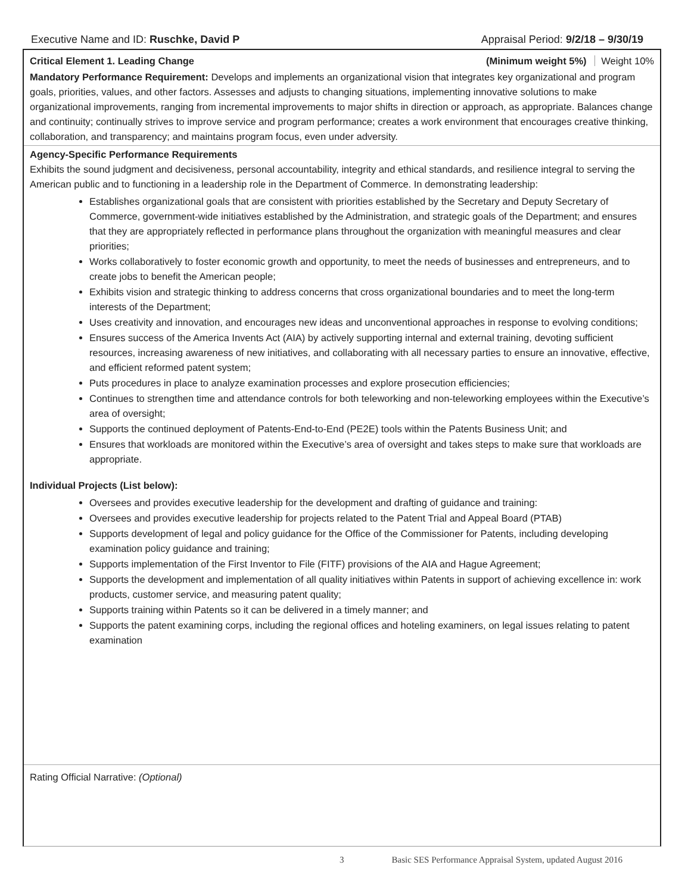Executive Name and ID: Ruschke, David P
Appraisal Period: 9/2/18 – 9/30/19
Critical Element 1. Leading Change
(Minimum weight 5%) Weight 10%
Mandatory Performance Requirement: Develops and implements an organizational vision that integrates key organizational and program goals, priorities, values, and other factors. Assesses and adjusts to changing situations, implementing innovative solutions to make organizational improvements, ranging from incremental improvements to major shifts in direction or approach, as appropriate. Balances change and continuity; continually strives to improve service and program performance; creates a work environment that encourages creative thinking, collaboration, and transparency; and maintains program focus, even under adversity.
Agency-Specific Performance Requirements
Exhibits the sound judgment and decisiveness, personal accountability, integrity and ethical standards, and resilience integral to serving the American public and to functioning in a leadership role in the Department of Commerce. In demonstrating leadership:
Establishes organizational goals that are consistent with priorities established by the Secretary and Deputy Secretary of Commerce, government-wide initiatives established by the Administration, and strategic goals of the Department; and ensures that they are appropriately reflected in performance plans throughout the organization with meaningful measures and clear priorities;
Works collaboratively to foster economic growth and opportunity, to meet the needs of businesses and entrepreneurs, and to create jobs to benefit the American people;
Exhibits vision and strategic thinking to address concerns that cross organizational boundaries and to meet the long-term interests of the Department;
Uses creativity and innovation, and encourages new ideas and unconventional approaches in response to evolving conditions;
Ensures success of the America Invents Act (AIA) by actively supporting internal and external training, devoting sufficient resources, increasing awareness of new initiatives, and collaborating with all necessary parties to ensure an innovative, effective, and efficient reformed patent system;
Puts procedures in place to analyze examination processes and explore prosecution efficiencies;
Continues to strengthen time and attendance controls for both teleworking and non-teleworking employees within the Executive’s area of oversight;
Supports the continued deployment of Patents-End-to-End (PE2E) tools within the Patents Business Unit; and
Ensures that workloads are monitored within the Executive’s area of oversight and takes steps to make sure that workloads are appropriate.
Individual Projects (List below):
Oversees and provides executive leadership for the development and drafting of guidance and training:
Oversees and provides executive leadership for projects related to the Patent Trial and Appeal Board (PTAB)
Supports development of legal and policy guidance for the Office of the Commissioner for Patents, including developing examination policy guidance and training;
Supports implementation of the First Inventor to File (FITF) provisions of the AIA and Hague Agreement;
Supports the development and implementation of all quality initiatives within Patents in support of achieving excellence in: work products, customer service, and measuring patent quality;
Supports training within Patents so it can be delivered in a timely manner; and
Supports the patent examining corps, including the regional offices and hoteling examiners, on legal issues relating to patent examination
Rating Official Narrative: (Optional)
3 Basic SES Performance Appraisal System, updated August 2016